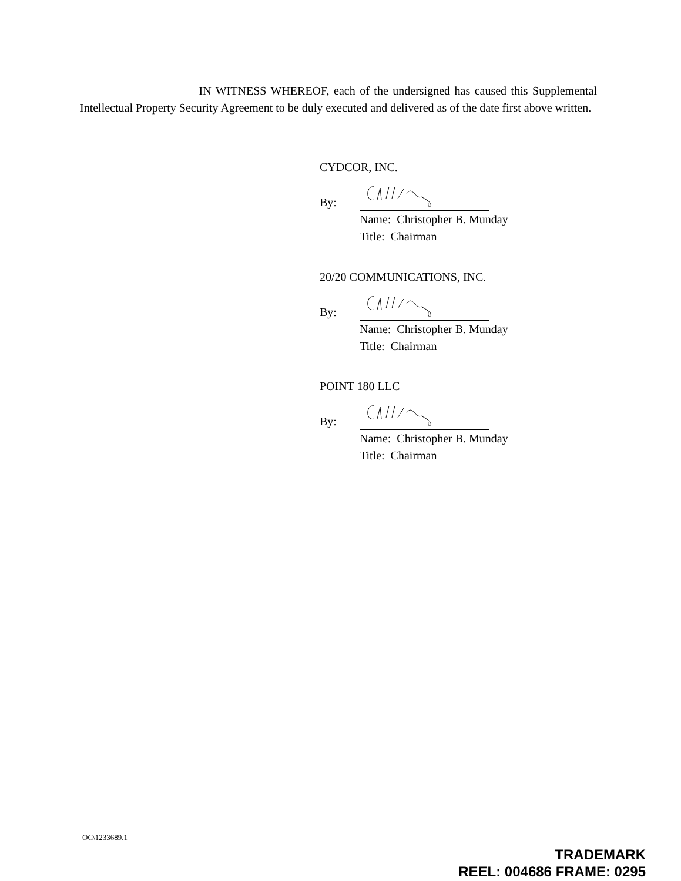IN WITNESS WHEREOF, each of the undersigned has caused this Supplemental Intellectual Property Security Agreement to be duly executed and delivered as of the date first above written.
CYDCOR, INC.
By:
Name: Christopher B. Munday
Title: Chairman
20/20 COMMUNICATIONS, INC.
By:
Name: Christopher B. Munday
Title: Chairman
POINT 180 LLC
By:
Name: Christopher B. Munday
Title: Chairman
OC\1233689.1
TRADEMARK
REEL: 004686 FRAME: 0295